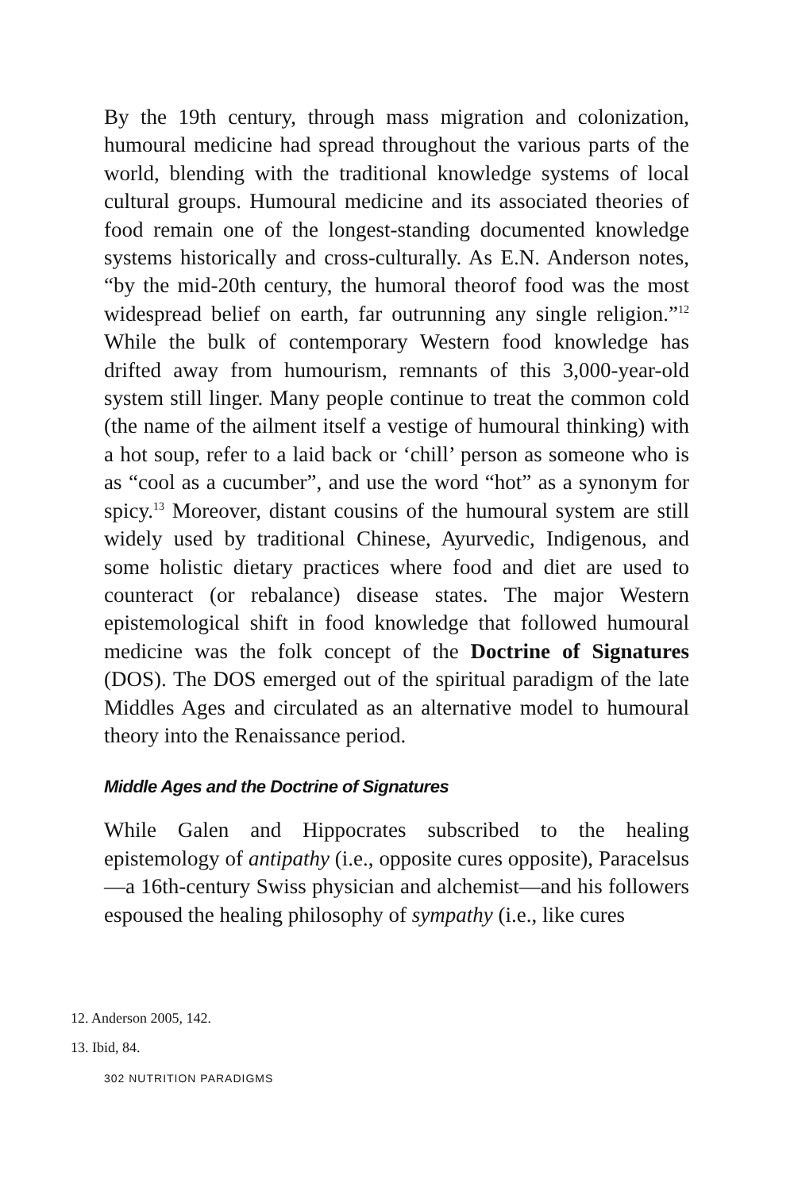By the 19th century, through mass migration and colonization, humoural medicine had spread throughout the various parts of the world, blending with the traditional knowledge systems of local cultural groups. Humoural medicine and its associated theories of food remain one of the longest-standing documented knowledge systems historically and cross-culturally. As E.N. Anderson notes, “by the mid-20th century, the humoral theorof food was the most widespread belief on earth, far outrunning any single religion.”<sup>12</sup> While the bulk of contemporary Western food knowledge has drifted away from humourism, remnants of this 3,000-year-old system still linger. Many people continue to treat the common cold (the name of the ailment itself a vestige of humoural thinking) with a hot soup, refer to a laid back or ‘chill’ person as someone who is as “cool as a cucumber”, and use the word “hot” as a synonym for spicy.<sup>13</sup> Moreover, distant cousins of the humoural system are still widely used by traditional Chinese, Ayurvedic, Indigenous, and some holistic dietary practices where food and diet are used to counteract (or rebalance) disease states. The major Western epistemological shift in food knowledge that followed humoural medicine was the folk concept of the Doctrine of Signatures (DOS). The DOS emerged out of the spiritual paradigm of the late Middles Ages and circulated as an alternative model to humoural theory into the Renaissance period.
Middle Ages and the Doctrine of Signatures
While Galen and Hippocrates subscribed to the healing epistemology of antipathy (i.e., opposite cures opposite), Paracelsus—a 16th-century Swiss physician and alchemist—and his followers espoused the healing philosophy of sympathy (i.e., like cures
12. Anderson 2005, 142.
13. Ibid, 84.
302 NUTRITION PARADIGMS